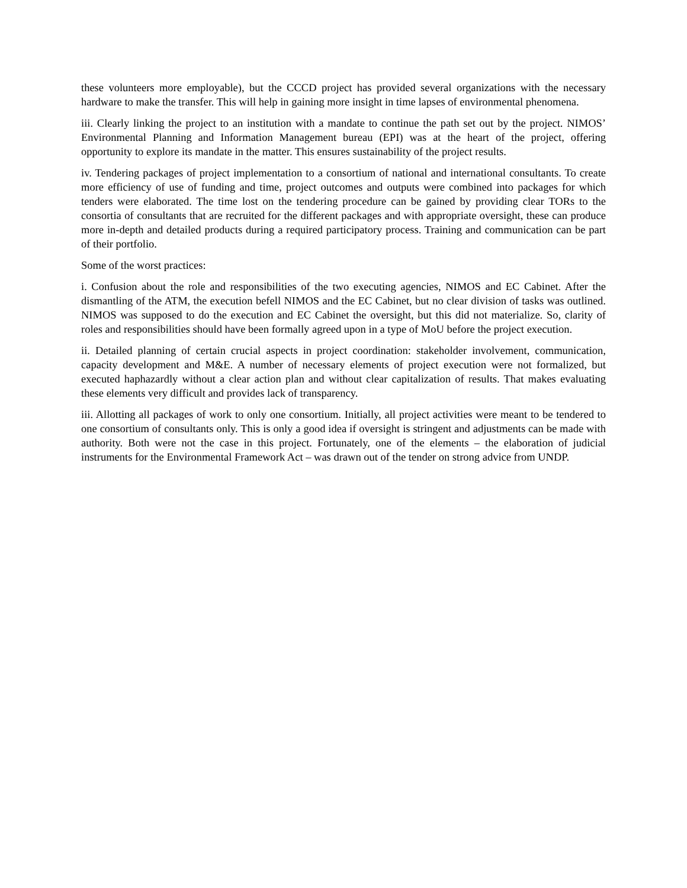these volunteers more employable), but the CCCD project has provided several organizations with the necessary hardware to make the transfer. This will help in gaining more insight in time lapses of environmental phenomena.
iii. Clearly linking the project to an institution with a mandate to continue the path set out by the project. NIMOS’ Environmental Planning and Information Management bureau (EPI) was at the heart of the project, offering opportunity to explore its mandate in the matter. This ensures sustainability of the project results.
iv. Tendering packages of project implementation to a consortium of national and international consultants. To create more efficiency of use of funding and time, project outcomes and outputs were combined into packages for which tenders were elaborated. The time lost on the tendering procedure can be gained by providing clear TORs to the consortia of consultants that are recruited for the different packages and with appropriate oversight, these can produce more in-depth and detailed products during a required participatory process. Training and communication can be part of their portfolio.
Some of the worst practices:
i. Confusion about the role and responsibilities of the two executing agencies, NIMOS and EC Cabinet. After the dismantling of the ATM, the execution befell NIMOS and the EC Cabinet, but no clear division of tasks was outlined. NIMOS was supposed to do the execution and EC Cabinet the oversight, but this did not materialize. So, clarity of roles and responsibilities should have been formally agreed upon in a type of MoU before the project execution.
ii. Detailed planning of certain crucial aspects in project coordination: stakeholder involvement, communication, capacity development and M&E. A number of necessary elements of project execution were not formalized, but executed haphazardly without a clear action plan and without clear capitalization of results. That makes evaluating these elements very difficult and provides lack of transparency.
iii. Allotting all packages of work to only one consortium. Initially, all project activities were meant to be tendered to one consortium of consultants only. This is only a good idea if oversight is stringent and adjustments can be made with authority. Both were not the case in this project. Fortunately, one of the elements – the elaboration of judicial instruments for the Environmental Framework Act – was drawn out of the tender on strong advice from UNDP.